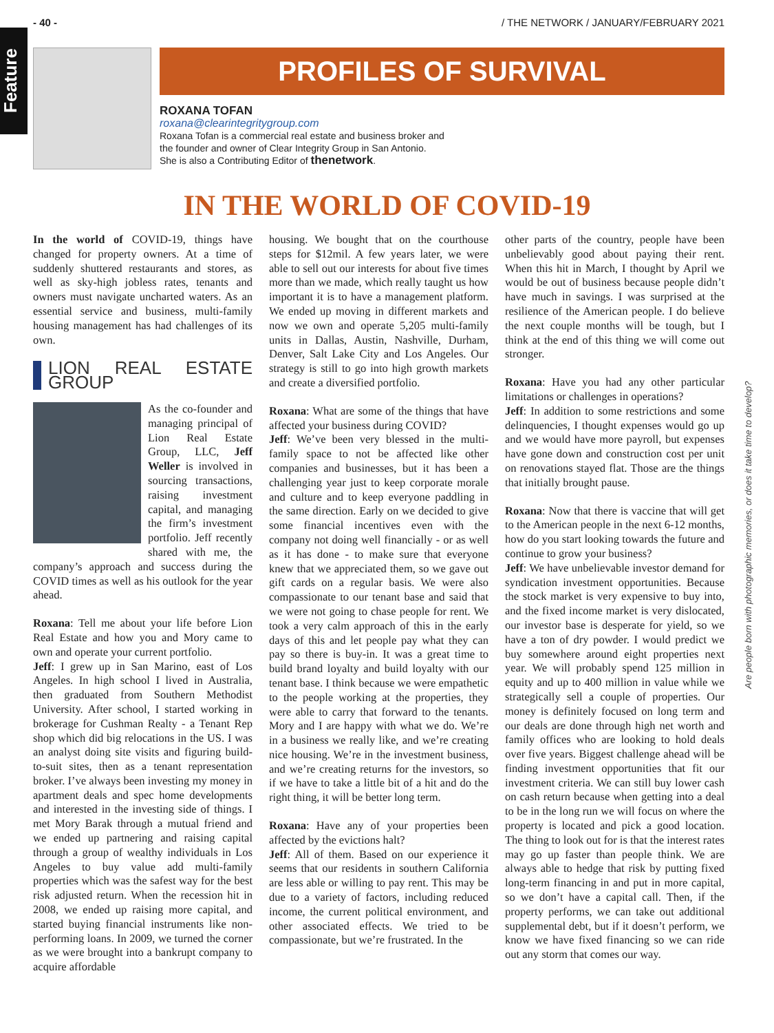- 40 - / THE NETWORK / JANUARY/FEBRUARY 2021
Feature
Are people born with photographic memories, or does it take time to develop?
PROFILES OF SURVIVAL
ROXANA TOFAN
roxana@clearintegritygroup.com
Roxana Tofan is a commercial real estate and business broker and
the founder and owner of Clear Integrity Group in San Antonio.
She is also a Contributing Editor of thenetwork.
IN THE WORLD OF COVID-19
In the world of COVID-19, things have changed for property owners. At a time of suddenly shuttered restaurants and stores, as well as sky-high jobless rates, tenants and owners must navigate uncharted waters. As an essential service and business, multi-family housing management has had challenges of its own.
LION REAL ESTATE GROUP
As the co-founder and managing principal of Lion Real Estate Group, LLC, Jeff Weller is involved in sourcing transactions, raising investment capital, and managing the firm’s investment portfolio. Jeff recently shared with me, the company’s approach and success during the COVID times as well as his outlook for the year ahead.
Roxana: Tell me about your life before Lion Real Estate and how you and Mory came to own and operate your current portfolio.
Jeff: I grew up in San Marino, east of Los Angeles. In high school I lived in Australia, then graduated from Southern Methodist University. After school, I started working in brokerage for Cushman Realty - a Tenant Rep shop which did big relocations in the US. I was an analyst doing site visits and figuring build-to-suit sites, then as a tenant representation broker. I’ve always been investing my money in apartment deals and spec home developments and interested in the investing side of things. I met Mory Barak through a mutual friend and we ended up partnering and raising capital through a group of wealthy individuals in Los Angeles to buy value add multi-family properties which was the safest way for the best risk adjusted return. When the recession hit in 2008, we ended up raising more capital, and started buying financial instruments like non-performing loans. In 2009, we turned the corner as we were brought into a bankrupt company to acquire affordable
housing. We bought that on the courthouse steps for $12mil. A few years later, we were able to sell out our interests for about five times more than we made, which really taught us how important it is to have a management platform. We ended up moving in different markets and now we own and operate 5,205 multi-family units in Dallas, Austin, Nashville, Durham, Denver, Salt Lake City and Los Angeles. Our strategy is still to go into high growth markets and create a diversified portfolio.
Roxana: What are some of the things that have affected your business during COVID?
Jeff: We’ve been very blessed in the multi-family space to not be affected like other companies and businesses, but it has been a challenging year just to keep corporate morale and culture and to keep everyone paddling in the same direction. Early on we decided to give some financial incentives even with the company not doing well financially - or as well as it has done - to make sure that everyone knew that we appreciated them, so we gave out gift cards on a regular basis. We were also compassionate to our tenant base and said that we were not going to chase people for rent. We took a very calm approach of this in the early days of this and let people pay what they can pay so there is buy-in. It was a great time to build brand loyalty and build loyalty with our tenant base. I think because we were empathetic to the people working at the properties, they were able to carry that forward to the tenants. Mory and I are happy with what we do. We’re in a business we really like, and we’re creating nice housing. We’re in the investment business, and we’re creating returns for the investors, so if we have to take a little bit of a hit and do the right thing, it will be better long term.
Roxana: Have any of your properties been affected by the evictions halt?
Jeff: All of them. Based on our experience it seems that our residents in southern California are less able or willing to pay rent. This may be due to a variety of factors, including reduced income, the current political environment, and other associated effects. We tried to be compassionate, but we’re frustrated. In the
other parts of the country, people have been unbelievably good about paying their rent. When this hit in March, I thought by April we would be out of business because people didn’t have much in savings. I was surprised at the resilience of the American people. I do believe the next couple months will be tough, but I think at the end of this thing we will come out stronger.
Roxana: Have you had any other particular limitations or challenges in operations?
Jeff: In addition to some restrictions and some delinquencies, I thought expenses would go up and we would have more payroll, but expenses have gone down and construction cost per unit on renovations stayed flat. Those are the things that initially brought pause.
Roxana: Now that there is vaccine that will get to the American people in the next 6-12 months, how do you start looking towards the future and continue to grow your business?
Jeff: We have unbelievable investor demand for syndication investment opportunities. Because the stock market is very expensive to buy into, and the fixed income market is very dislocated, our investor base is desperate for yield, so we have a ton of dry powder. I would predict we buy somewhere around eight properties next year. We will probably spend 125 million in equity and up to 400 million in value while we strategically sell a couple of properties. Our money is definitely focused on long term and our deals are done through high net worth and family offices who are looking to hold deals over five years. Biggest challenge ahead will be finding investment opportunities that fit our investment criteria. We can still buy lower cash on cash return because when getting into a deal to be in the long run we will focus on where the property is located and pick a good location. The thing to look out for is that the interest rates may go up faster than people think. We are always able to hedge that risk by putting fixed long-term financing in and put in more capital, so we don’t have a capital call. Then, if the property performs, we can take out additional supplemental debt, but if it doesn’t perform, we know we have fixed financing so we can ride out any storm that comes our way.